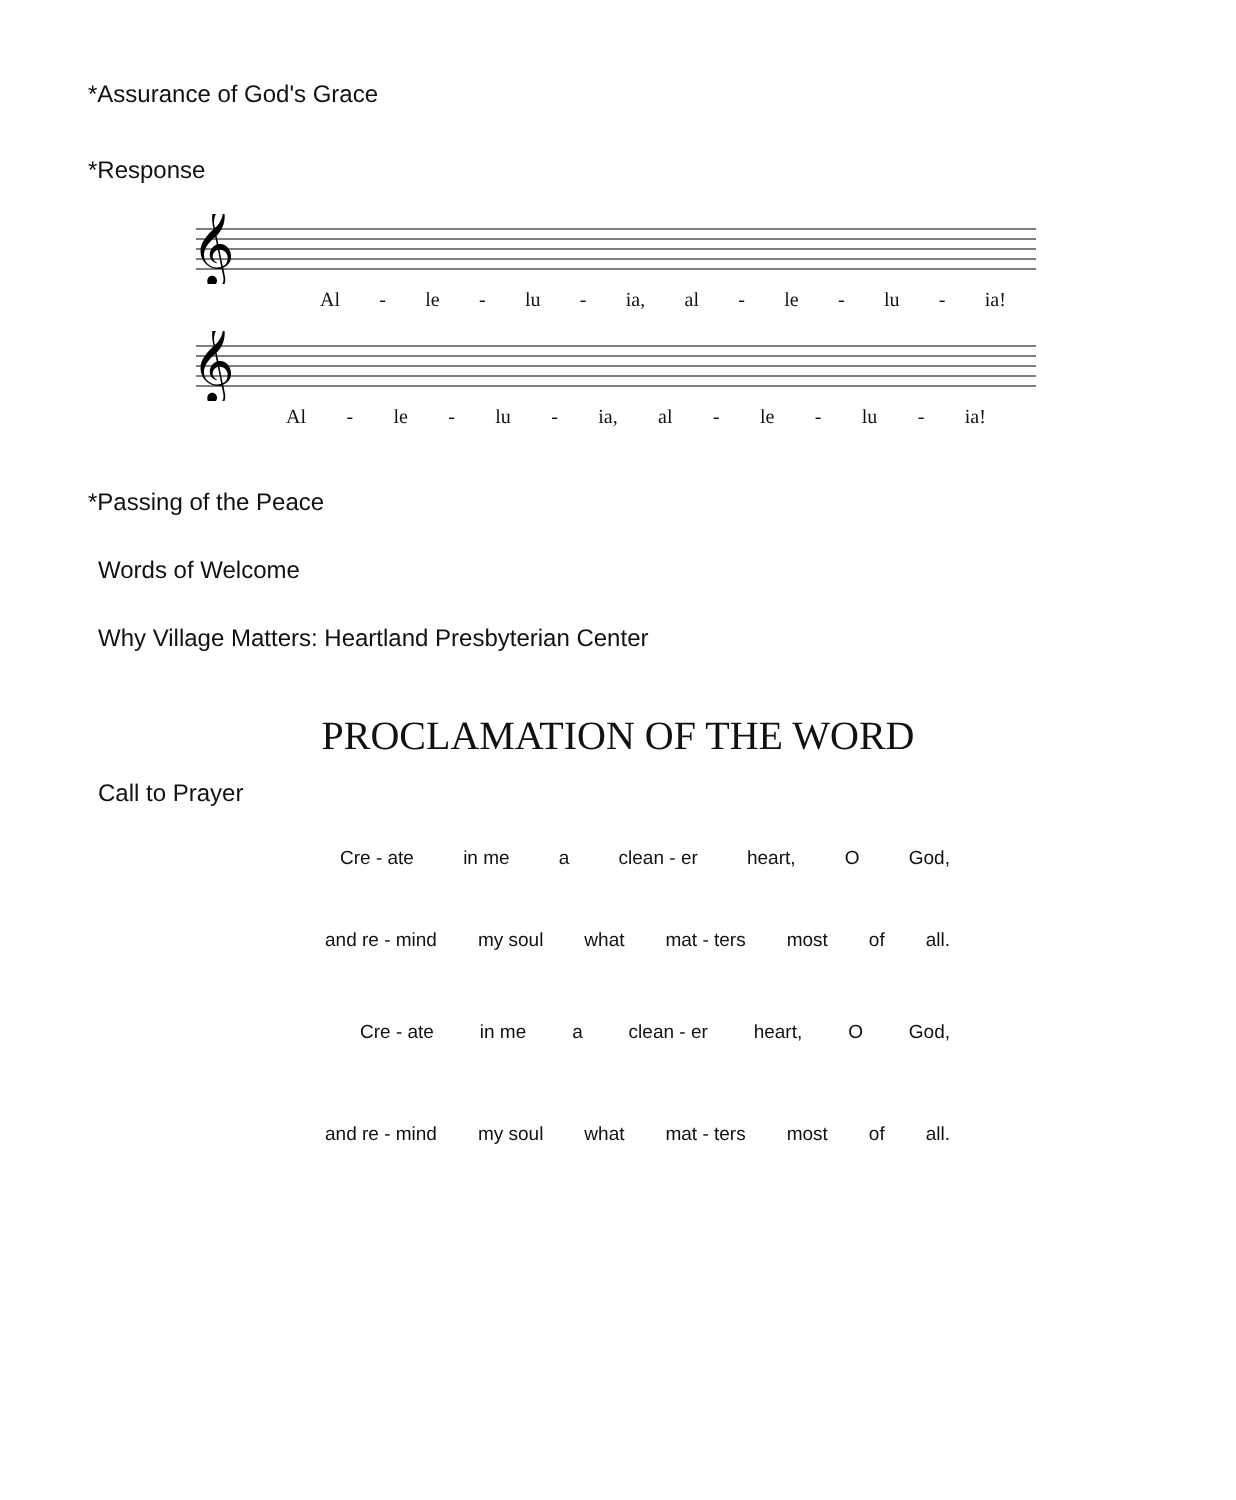*Assurance of God's Grace
*Response
𝄞
Al - le - lu - ia, al - le - lu - ia!
𝄞
Al - le - lu - ia, al - le - lu - ia!
*Passing of the Peace
Words of Welcome
Why Village Matters: Heartland Presbyterian Center
PROCLAMATION OF THE WORD
Call to Prayer
Cre - ate in me a clean - er heart, O God,
and re - mind my soul what mat - ters most of all.
Cre - ate in me a clean - er heart, O God,
and re - mind my soul what mat - ters most of all.